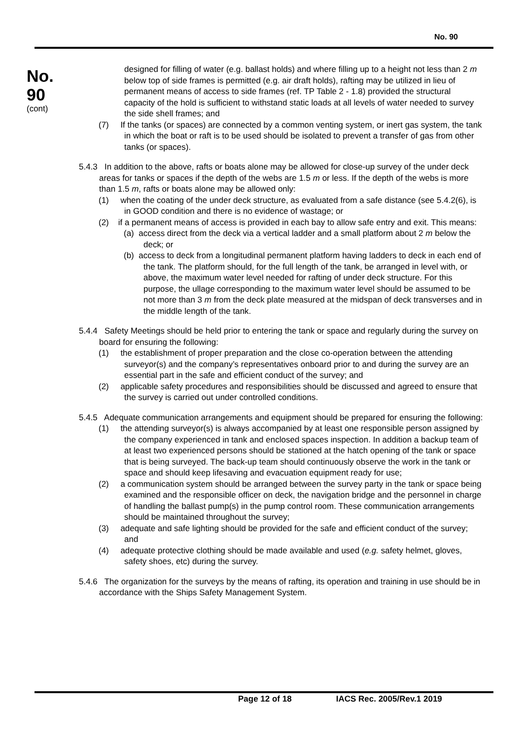No. 90
No.
90
(cont)
designed for filling of water (e.g. ballast holds) and where filling up to a height not less than 2 m below top of side frames is permitted (e.g. air draft holds), rafting may be utilized in lieu of permanent means of access to side frames (ref. TP Table 2 - 1.8) provided the structural capacity of the hold is sufficient to withstand static loads at all levels of water needed to survey the side shell frames; and
(7) If the tanks (or spaces) are connected by a common venting system, or inert gas system, the tank in which the boat or raft is to be used should be isolated to prevent a transfer of gas from other tanks (or spaces).
5.4.3 In addition to the above, rafts or boats alone may be allowed for close-up survey of the under deck areas for tanks or spaces if the depth of the webs are 1.5 m or less. If the depth of the webs is more than 1.5 m, rafts or boats alone may be allowed only:
(1) when the coating of the under deck structure, as evaluated from a safe distance (see 5.4.2(6), is in GOOD condition and there is no evidence of wastage; or
(2) if a permanent means of access is provided in each bay to allow safe entry and exit. This means:
(a) access direct from the deck via a vertical ladder and a small platform about 2 m below the deck; or
(b) access to deck from a longitudinal permanent platform having ladders to deck in each end of the tank. The platform should, for the full length of the tank, be arranged in level with, or above, the maximum water level needed for rafting of under deck structure. For this purpose, the ullage corresponding to the maximum water level should be assumed to be not more than 3 m from the deck plate measured at the midspan of deck transverses and in the middle length of the tank.
5.4.4 Safety Meetings should be held prior to entering the tank or space and regularly during the survey on board for ensuring the following:
(1) the establishment of proper preparation and the close co-operation between the attending surveyor(s) and the company’s representatives onboard prior to and during the survey are an essential part in the safe and efficient conduct of the survey; and
(2) applicable safety procedures and responsibilities should be discussed and agreed to ensure that the survey is carried out under controlled conditions.
5.4.5 Adequate communication arrangements and equipment should be prepared for ensuring the following:
(1) the attending surveyor(s) is always accompanied by at least one responsible person assigned by the company experienced in tank and enclosed spaces inspection. In addition a backup team of at least two experienced persons should be stationed at the hatch opening of the tank or space that is being surveyed. The back-up team should continuously observe the work in the tank or space and should keep lifesaving and evacuation equipment ready for use;
(2) a communication system should be arranged between the survey party in the tank or space being examined and the responsible officer on deck, the navigation bridge and the personnel in charge of handling the ballast pump(s) in the pump control room. These communication arrangements should be maintained throughout the survey;
(3) adequate and safe lighting should be provided for the safe and efficient conduct of the survey; and
(4) adequate protective clothing should be made available and used (e.g. safety helmet, gloves, safety shoes, etc) during the survey.
5.4.6 The organization for the surveys by the means of rafting, its operation and training in use should be in accordance with the Ships Safety Management System.
Page 12 of 18 IACS Rec. 2005/Rev.1 2019